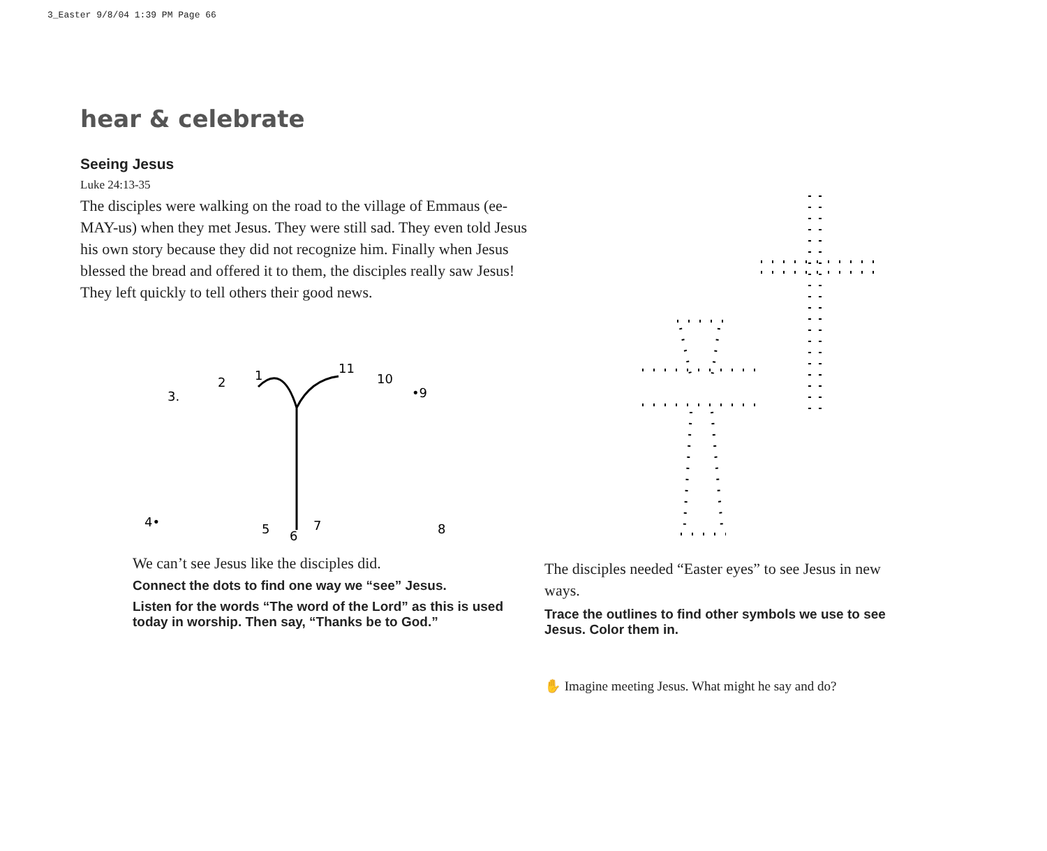3_Easter 9/8/04 1:39 PM Page 66
hear & celebrate
Seeing Jesus
Luke 24:13-35
The disciples were walking on the road to the village of Emmaus (ee-MAY-us) when they met Jesus. They were still sad. They even told Jesus his own story because they did not recognize him. Finally when Jesus blessed the bread and offered it to them, the disciples really saw Jesus! They left quickly to tell others their good news.
3.
2
1
11
10
•9
4•
5
6
7
8
We can’t see Jesus like the disciples did.
Connect the dots to find one way we “see” Jesus.
Listen for the words “The word of the Lord” as this is used today in worship. Then say, “Thanks be to God.”
The disciples needed “Easter eyes” to see Jesus in new ways.
Trace the outlines to find other symbols we use to see Jesus. Color them in.
✋ Imagine meeting Jesus. What might he say and do?